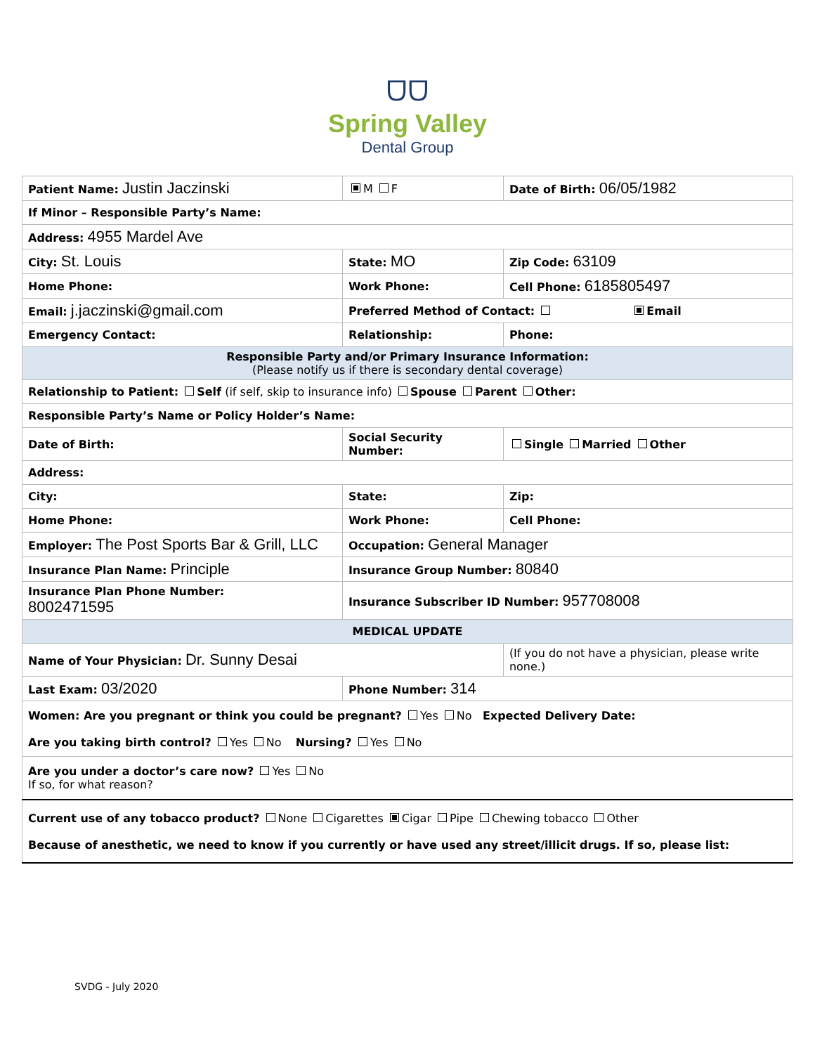ᗜᗜ
Spring Valley
Dental Group
| Patient Name: Justin Jaczinski | | M F | Date of Birth: 06/05/1982 | |
| If Minor – Responsible Party’s Name: | | | | |
| Address: 4955 Mardel Ave | | | | |
| City: St. Louis | | State: MO | Zip Code: 63109 | |
| Home Phone: | Work Phone: | | Cell Phone: 6185805497 | |
| Email: j.jaczinski@gmail.com | | Preferred Method of Contact: Email | | |
| Emergency Contact: | | Relationship: | | Phone: |
| Responsible Party and/or Primary Insurance Information: (Please notify us if there is secondary dental coverage) | | | | |
| Relationship to Patient: Self (if self, skip to insurance info) Spouse Parent Other: | | | | |
| Responsible Party’s Name or Policy Holder’s Name: | | | | |
| Date of Birth: | Social Security Number: | | | Single Married Other |
| Address: | | | | |
| City: | | State: | | Zip: |
| Home Phone: | Work Phone: | | Cell Phone: | |
| Employer: The Post Sports Bar & Grill, LLC | | Occupation: General Manager | | |
| Insurance Plan Name: Principle | | Insurance Group Number: 80840 | | |
| Insurance Plan Phone Number: 8002471595 | | Insurance Subscriber ID Number: 957708008 | | |
| MEDICAL UPDATE | | | | |
| Name of Your Physician: Dr. Sunny Desai | | | (If you do not have a physician, please write none.) | |
| Last Exam: 03/2020 | Phone Number: 314 | | | |
| Women: Are you pregnant or think you could be pregnant? Yes No Expected Delivery Date: Are you taking birth control? Yes No Nursing? Yes No | | | | |
| Are you under a doctor’s care now? Yes No If so, for what reason? | | | | |
| Current use of any tobacco product? None Cigarettes Cigar Pipe Chewing tobacco Other Because of anesthetic, we need to know if you currently or have used any street/illicit drugs. If so, please list: | | | | |
SVDG - July 2020